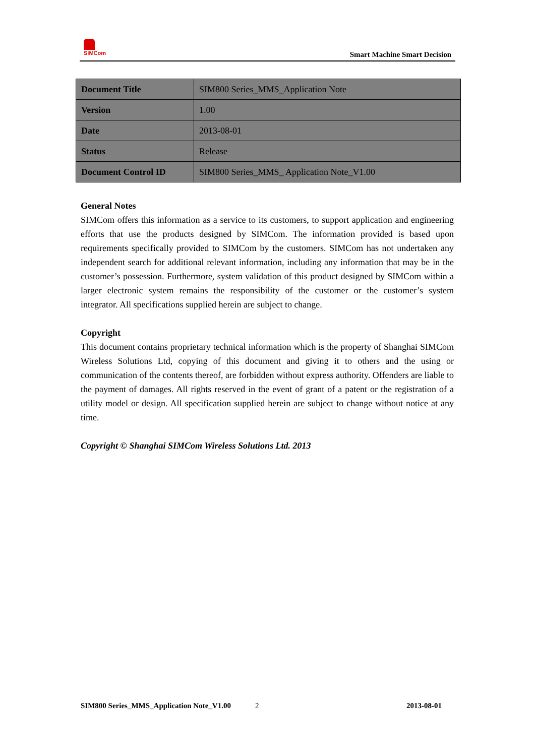SIMCom
Smart Machine Smart Decision
| Document Title | SIM800 Series_MMS_Application Note |
| Version | 1.00 |
| Date | 2013-08-01 |
| Status | Release |
| Document Control ID | SIM800 Series_MMS_ Application Note_V1.00 |
General Notes
SIMCom offers this information as a service to its customers, to support application and engineering efforts that use the products designed by SIMCom. The information provided is based upon requirements specifically provided to SIMCom by the customers. SIMCom has not undertaken any independent search for additional relevant information, including any information that may be in the customer’s possession. Furthermore, system validation of this product designed by SIMCom within a larger electronic system remains the responsibility of the customer or the customer’s system integrator. All specifications supplied herein are subject to change.
Copyright
This document contains proprietary technical information which is the property of Shanghai SIMCom Wireless Solutions Ltd, copying of this document and giving it to others and the using or communication of the contents thereof, are forbidden without express authority. Offenders are liable to the payment of damages. All rights reserved in the event of grant of a patent or the registration of a utility model or design. All specification supplied herein are subject to change without notice at any time.
Copyright © Shanghai SIMCom Wireless Solutions Ltd. 2013
SIM800 Series_MMS_Application Note_V1.00 2 2013-08-01